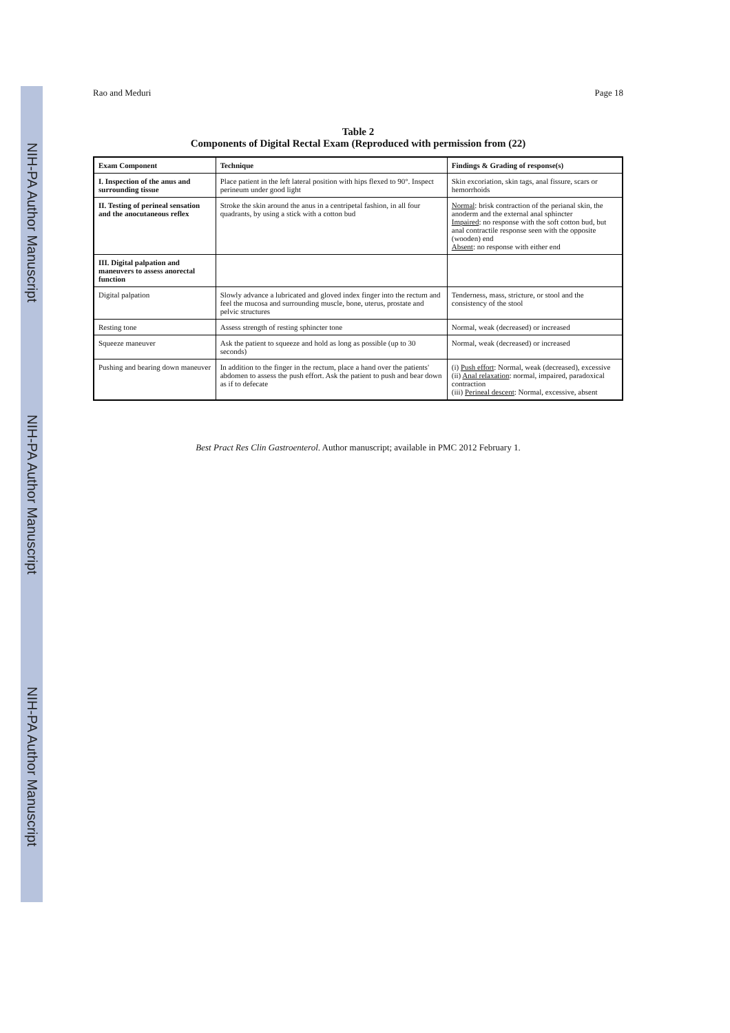NIH-PA Author Manuscript
NIH-PA Author Manuscript
NIH-PA Author Manuscript
Rao and Meduri Page 18
Table 2
Components of Digital Rectal Exam (Reproduced with permission from (22)
| Exam Component | Technique | Findings & Grading of response(s) |
| --- | --- | --- |
| I. Inspection of the anus and surrounding tissue | Place patient in the left lateral position with hips flexed to 90°. Inspect perineum under good light | Skin excoriation, skin tags, anal fissure, scars or hemorrhoids |
| II. Testing of perineal sensation and the anocutaneous reflex | Stroke the skin around the anus in a centripetal fashion, in all four quadrants, by using a stick with a cotton bud | Normal : brisk contraction of the perianal skin, the anoderm and the external anal sphincter Impaired : no response with the soft cotton bud, but anal contractile response seen with the opposite (wooden) end Absent : no response with either end |
| III. Digital palpation and maneuvers to assess anorectal function | | |
| Digital palpation | Slowly advance a lubricated and gloved index finger into the rectum and feel the mucosa and surrounding muscle, bone, uterus, prostate and pelvic structures | Tenderness, mass, stricture, or stool and the consistency of the stool |
| Resting tone | Assess strength of resting sphincter tone | Normal, weak (decreased) or increased |
| Squeeze maneuver | Ask the patient to squeeze and hold as long as possible (up to 30 seconds) | Normal, weak (decreased) or increased |
| Pushing and bearing down maneuver | In addition to the finger in the rectum, place a hand over the patients' abdomen to assess the push effort. Ask the patient to push and bear down as if to defecate | (i) Push effort : Normal, weak (decreased), excessive (ii) Anal relaxation : normal, impaired, paradoxical contraction (iii) Perineal descent : Normal, excessive, absent |
Best Pract Res Clin Gastroenterol. Author manuscript; available in PMC 2012 February 1.